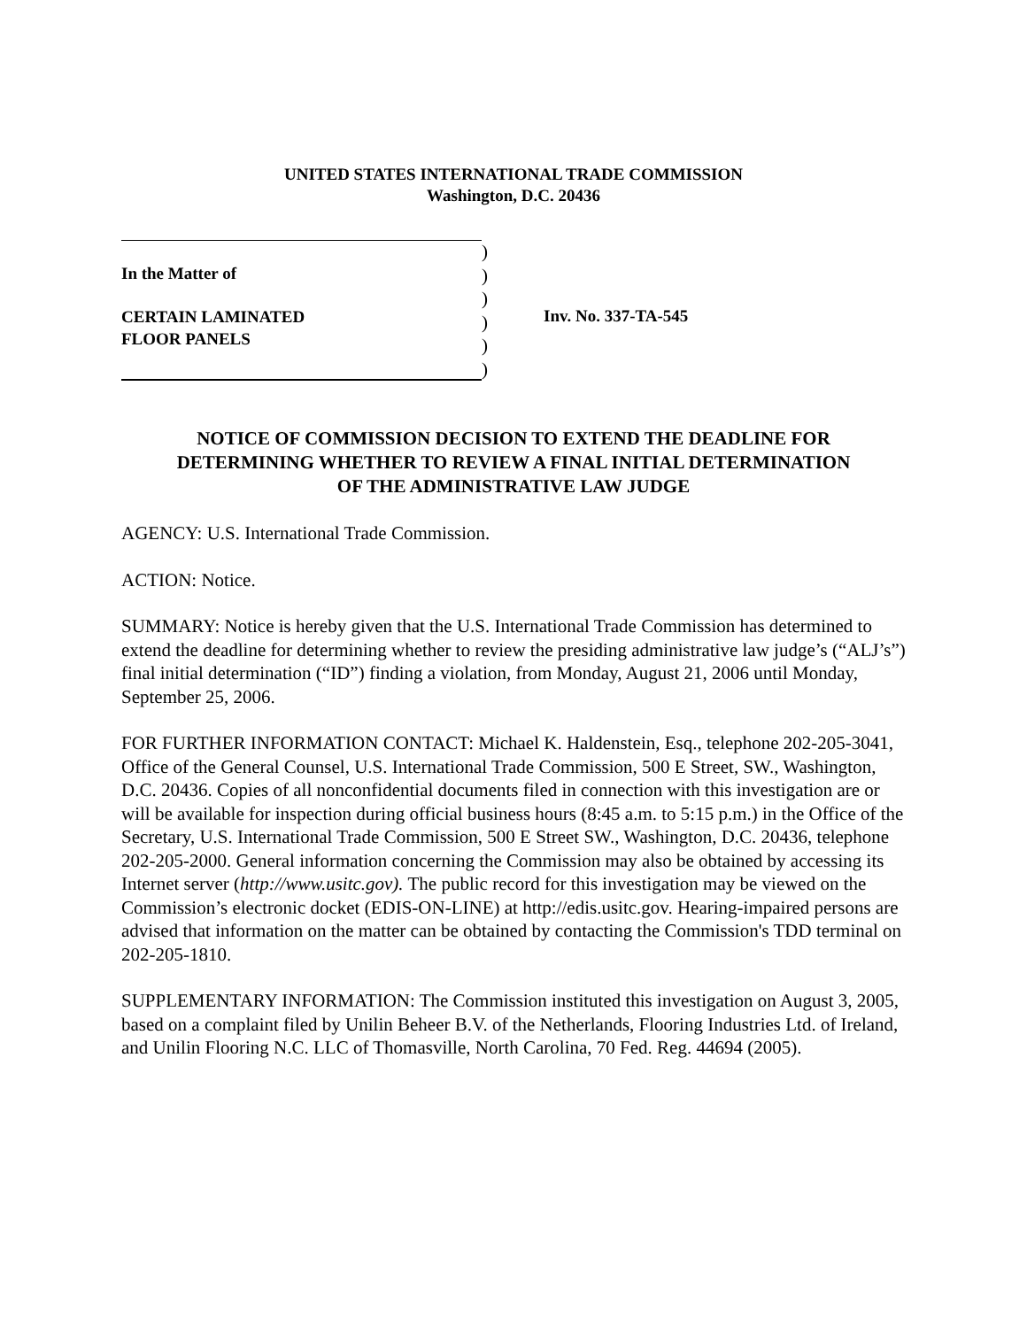UNITED STATES INTERNATIONAL TRADE COMMISSION
Washington, D.C. 20436
In the Matter of
CERTAIN LAMINATED
FLOOR PANELS
)
)
)
)
)
)
Inv. No. 337-TA-545
NOTICE OF COMMISSION DECISION TO EXTEND THE DEADLINE FOR
DETERMINING WHETHER TO REVIEW A FINAL INITIAL DETERMINATION
OF THE ADMINISTRATIVE LAW JUDGE
AGENCY: U.S. International Trade Commission.
ACTION: Notice.
SUMMARY: Notice is hereby given that the U.S. International Trade Commission has determined to extend the deadline for determining whether to review the presiding administrative law judge’s (“ALJ’s”) final initial determination (“ID”) finding a violation, from Monday, August 21, 2006 until Monday, September 25, 2006.
FOR FURTHER INFORMATION CONTACT: Michael K. Haldenstein, Esq., telephone 202-205-3041, Office of the General Counsel, U.S. International Trade Commission, 500 E Street, SW., Washington, D.C. 20436. Copies of all nonconfidential documents filed in connection with this investigation are or will be available for inspection during official business hours (8:45 a.m. to 5:15 p.m.) in the Office of the Secretary, U.S. International Trade Commission, 500 E Street SW., Washington, D.C. 20436, telephone 202-205-2000. General information concerning the Commission may also be obtained by accessing its Internet server (http://www.usitc.gov). The public record for this investigation may be viewed on the Commission’s electronic docket (EDIS-ON-LINE) at http://edis.usitc.gov. Hearing-impaired persons are advised that information on the matter can be obtained by contacting the Commission's TDD terminal on 202-205-1810.
SUPPLEMENTARY INFORMATION: The Commission instituted this investigation on August 3, 2005, based on a complaint filed by Unilin Beheer B.V. of the Netherlands, Flooring Industries Ltd. of Ireland, and Unilin Flooring N.C. LLC of Thomasville, North Carolina, 70 Fed. Reg. 44694 (2005).